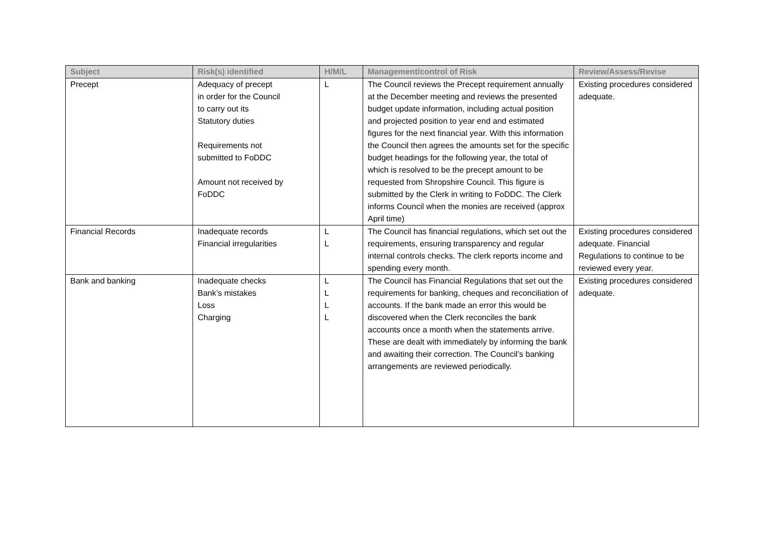| Subject | Risk(s) identified | H/M/L | Management/control of Risk | Review/Assess/Revise |
| --- | --- | --- | --- | --- |
| Precept | Adequacy of precept in order for the Council to carry out its Statutory duties Requirements not submitted to FoDDC Amount not received by FoDDC | L | The Council reviews the Precept requirement annually at the December meeting and reviews the presented budget update information, including actual position and projected position to year end and estimated figures for the next financial year. With this information the Council then agrees the amounts set for the specific budget headings for the following year, the total of which is resolved to be the precept amount to be requested from Shropshire Council. This figure is submitted by the Clerk in writing to FoDDC. The Clerk informs Council when the monies are received (approx April time) | Existing procedures considered adequate. |
| Financial Records | Inadequate records Financial irregularities | L L | The Council has financial regulations, which set out the requirements, ensuring transparency and regular internal controls checks. The clerk reports income and spending every month. | Existing procedures considered adequate. Financial Regulations to continue to be reviewed every year. |
| Bank and banking | Inadequate checks Bank’s mistakes Loss Charging | L L L L | The Council has Financial Regulations that set out the requirements for banking, cheques and reconciliation of accounts. If the bank made an error this would be discovered when the Clerk reconciles the bank accounts once a month when the statements arrive. These are dealt with immediately by informing the bank and awaiting their correction. The Council’s banking arrangements are reviewed periodically. | Existing procedures considered adequate. |